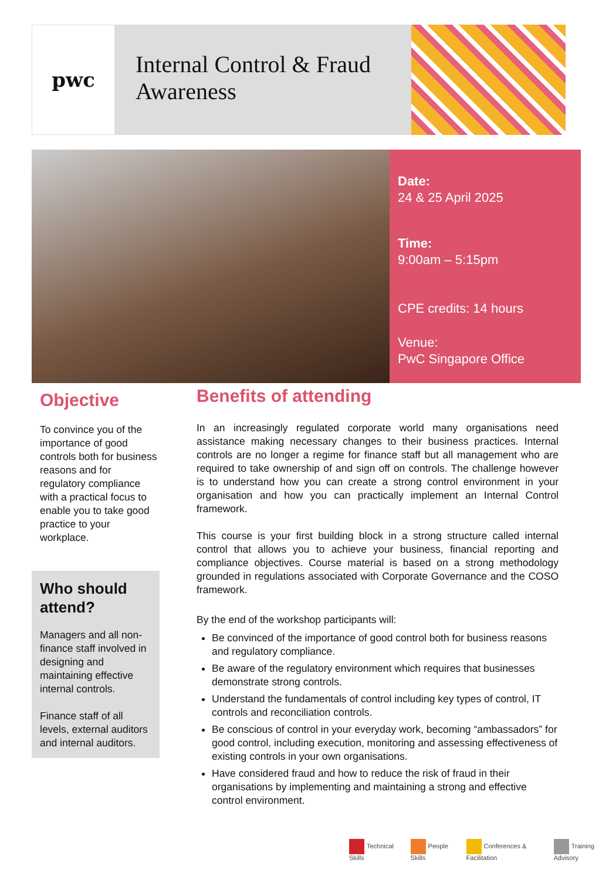pwc
Internal Control & Fraud Awareness
Date:
24 & 25 April 2025
Time:
9:00am – 5:15pm
CPE credits: 14 hours
Venue:
PwC Singapore Office
Objective
To convince you of the importance of good controls both for business reasons and for regulatory compliance with a practical focus to enable you to take good practice to your workplace.
Who should attend?
Managers and all non-finance staff involved in designing and maintaining effective internal controls.
Finance staff of all levels, external auditors and internal auditors.
Benefits of attending
In an increasingly regulated corporate world many organisations need assistance making necessary changes to their business practices. Internal controls are no longer a regime for finance staff but all management who are required to take ownership of and sign off on controls. The challenge however is to understand how you can create a strong control environment in your organisation and how you can practically implement an Internal Control framework.
This course is your first building block in a strong structure called internal control that allows you to achieve your business, financial reporting and compliance objectives. Course material is based on a strong methodology grounded in regulations associated with Corporate Governance and the COSO framework.
By the end of the workshop participants will:
Be convinced of the importance of good control both for business reasons and regulatory compliance.
Be aware of the regulatory environment which requires that businesses demonstrate strong controls.
Understand the fundamentals of control including key types of control, IT controls and reconciliation controls.
Be conscious of control in your everyday work, becoming “ambassadors” for good control, including execution, monitoring and assessing effectiveness of existing controls in your own organisations.
Have considered fraud and how to reduce the risk of fraud in their organisations by implementing and maintaining a strong and effective control environment.
Technical Skills People Skills Conferences & Facilitation Training Advisory